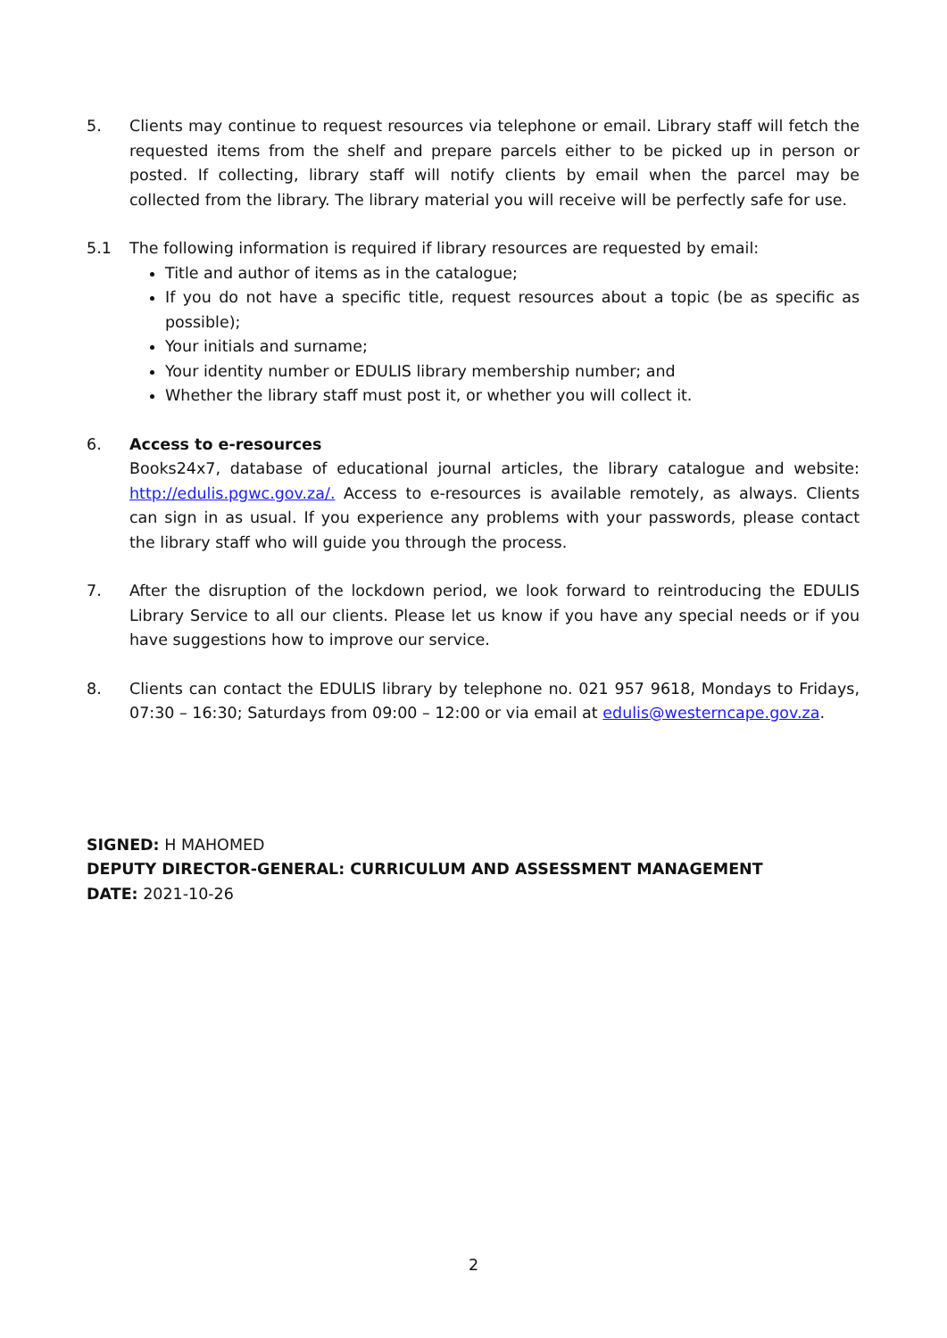5. Clients may continue to request resources via telephone or email. Library staff will fetch the requested items from the shelf and prepare parcels either to be picked up in person or posted. If collecting, library staff will notify clients by email when the parcel may be collected from the library. The library material you will receive will be perfectly safe for use.
5.1 The following information is required if library resources are requested by email:
Title and author of items as in the catalogue;
If you do not have a specific title, request resources about a topic (be as specific as possible);
Your initials and surname;
Your identity number or EDULIS library membership number; and
Whether the library staff must post it, or whether you will collect it.
6. Access to e-resources
Books24x7, database of educational journal articles, the library catalogue and website: http://edulis.pgwc.gov.za/. Access to e-resources is available remotely, as always. Clients can sign in as usual. If you experience any problems with your passwords, please contact the library staff who will guide you through the process.
7. After the disruption of the lockdown period, we look forward to reintroducing the EDULIS Library Service to all our clients. Please let us know if you have any special needs or if you have suggestions how to improve our service.
8. Clients can contact the EDULIS library by telephone no. 021 957 9618, Mondays to Fridays, 07:30 – 16:30; Saturdays from 09:00 – 12:00 or via email at edulis@westerncape.gov.za.
SIGNED: H MAHOMED
DEPUTY DIRECTOR-GENERAL: CURRICULUM AND ASSESSMENT MANAGEMENT
DATE: 2021-10-26
2